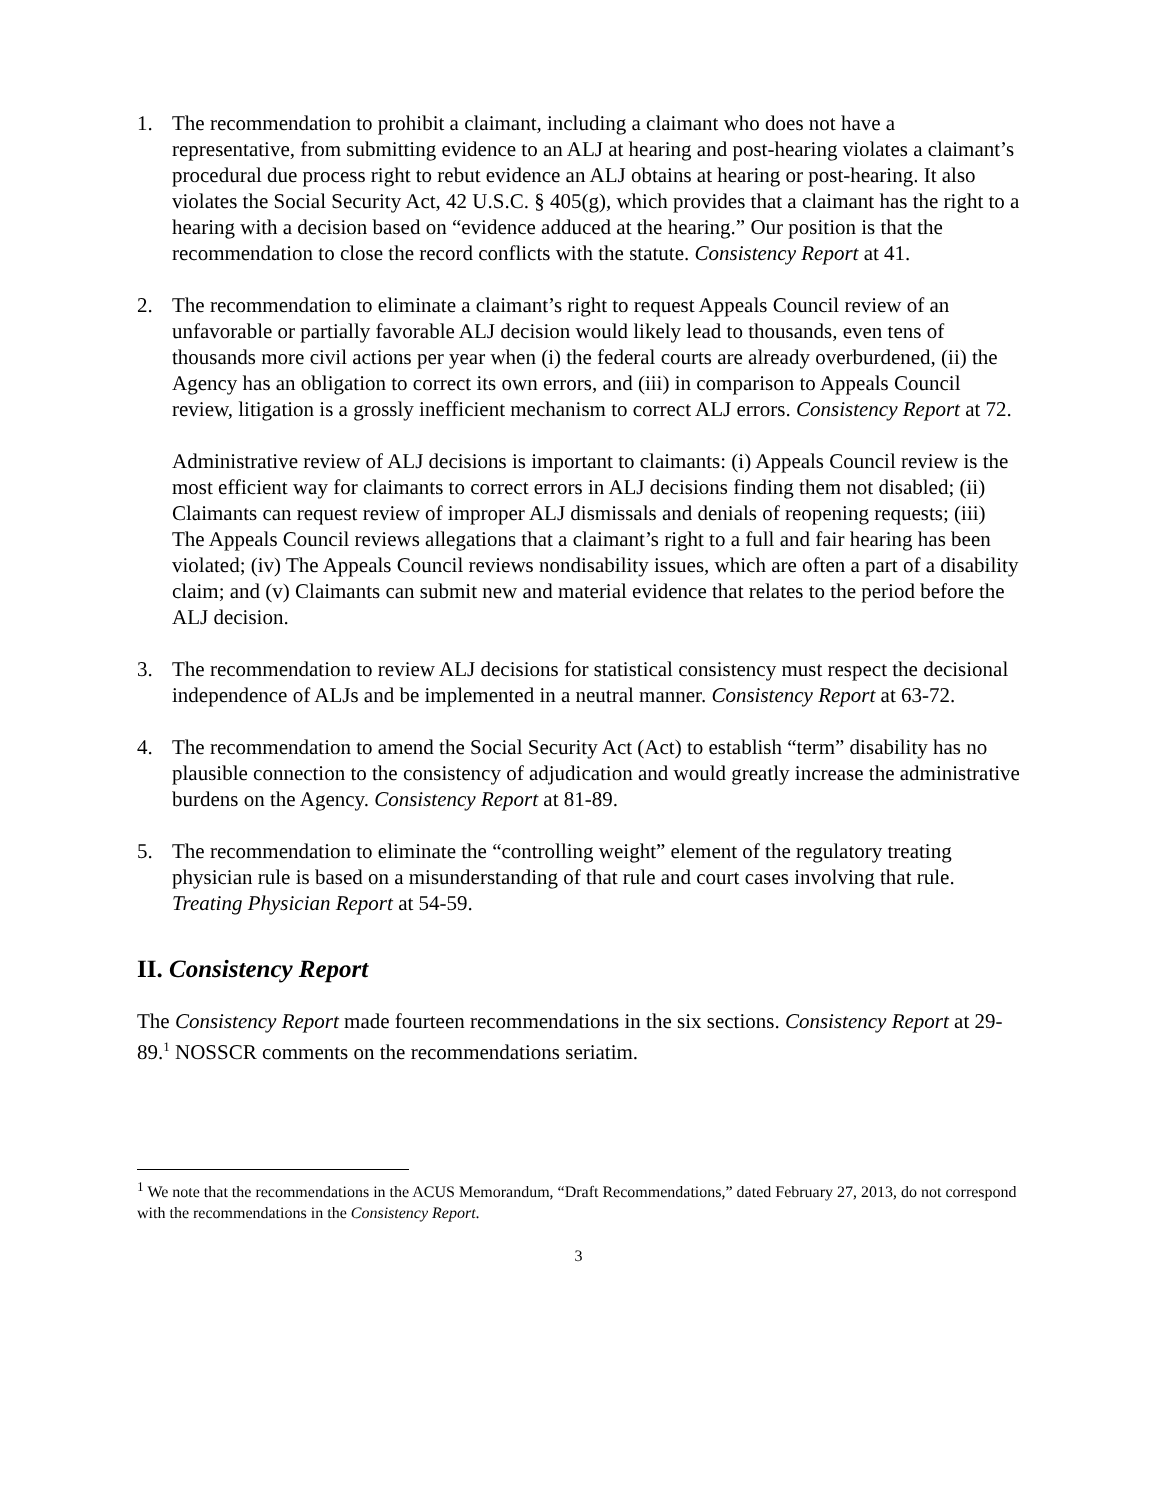1. The recommendation to prohibit a claimant, including a claimant who does not have a representative, from submitting evidence to an ALJ at hearing and post-hearing violates a claimant’s procedural due process right to rebut evidence an ALJ obtains at hearing or post-hearing. It also violates the Social Security Act, 42 U.S.C. § 405(g), which provides that a claimant has the right to a hearing with a decision based on “evidence adduced at the hearing.” Our position is that the recommendation to close the record conflicts with the statute. Consistency Report at 41.
2. The recommendation to eliminate a claimant’s right to request Appeals Council review of an unfavorable or partially favorable ALJ decision would likely lead to thousands, even tens of thousands more civil actions per year when (i) the federal courts are already overburdened, (ii) the Agency has an obligation to correct its own errors, and (iii) in comparison to Appeals Council review, litigation is a grossly inefficient mechanism to correct ALJ errors. Consistency Report at 72.
Administrative review of ALJ decisions is important to claimants: (i) Appeals Council review is the most efficient way for claimants to correct errors in ALJ decisions finding them not disabled; (ii) Claimants can request review of improper ALJ dismissals and denials of reopening requests; (iii) The Appeals Council reviews allegations that a claimant’s right to a full and fair hearing has been violated; (iv) The Appeals Council reviews nondisability issues, which are often a part of a disability claim; and (v) Claimants can submit new and material evidence that relates to the period before the ALJ decision.
3. The recommendation to review ALJ decisions for statistical consistency must respect the decisional independence of ALJs and be implemented in a neutral manner. Consistency Report at 63-72.
4. The recommendation to amend the Social Security Act (Act) to establish “term” disability has no plausible connection to the consistency of adjudication and would greatly increase the administrative burdens on the Agency. Consistency Report at 81-89.
5. The recommendation to eliminate the “controlling weight” element of the regulatory treating physician rule is based on a misunderstanding of that rule and court cases involving that rule. Treating Physician Report at 54-59.
II. Consistency Report
The Consistency Report made fourteen recommendations in the six sections. Consistency Report at 29-89.<sup>1</sup> NOSSCR comments on the recommendations seriatim.
<sup>1</sup> We note that the recommendations in the ACUS Memorandum, “Draft Recommendations,” dated February 27, 2013, do not correspond with the recommendations in the Consistency Report.
3